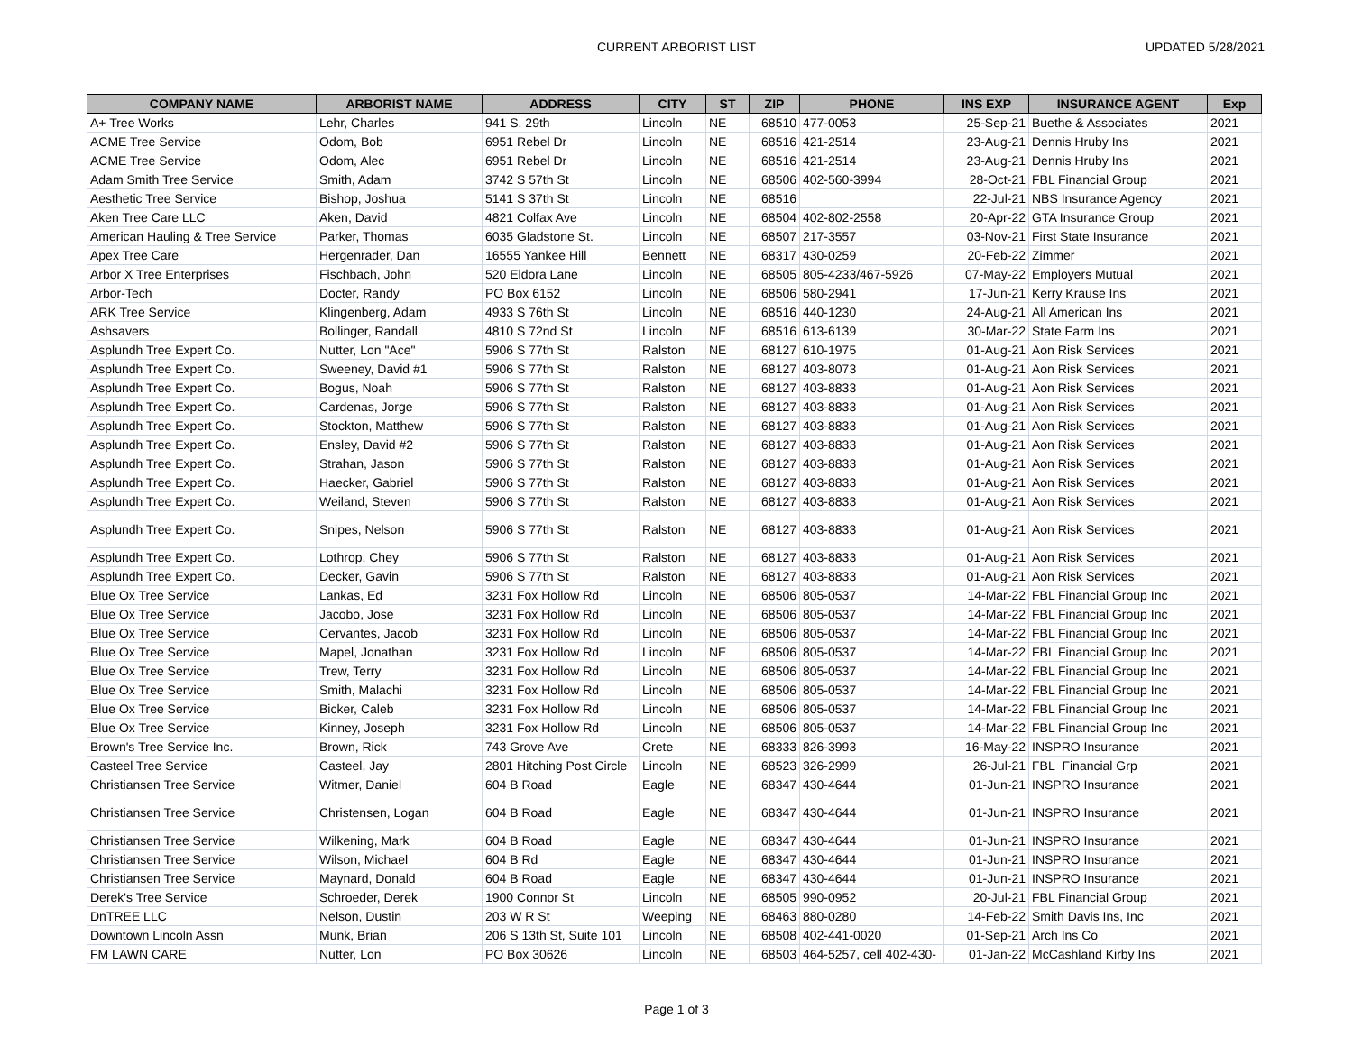CURRENT ARBORIST LIST UPDATED 5/28/2021
| COMPANY NAME | ARBORIST NAME | ADDRESS | CITY | ST | ZIP | PHONE | INS EXP | INSURANCE AGENT | Exp |
| --- | --- | --- | --- | --- | --- | --- | --- | --- | --- |
| A+ Tree Works | Lehr, Charles | 941 S. 29th | Lincoln | NE | 68510 | 477-0053 | 25-Sep-21 | Buethe & Associates | 2021 |
| ACME Tree Service | Odom, Bob | 6951 Rebel Dr | Lincoln | NE | 68516 | 421-2514 | 23-Aug-21 | Dennis Hruby Ins | 2021 |
| ACME Tree Service | Odom, Alec | 6951 Rebel Dr | Lincoln | NE | 68516 | 421-2514 | 23-Aug-21 | Dennis Hruby Ins | 2021 |
| Adam Smith Tree Service | Smith, Adam | 3742 S 57th St | Lincoln | NE | 68506 | 402-560-3994 | 28-Oct-21 | FBL Financial Group | 2021 |
| Aesthetic Tree Service | Bishop, Joshua | 5141 S 37th St | Lincoln | NE | 68516 | | 22-Jul-21 | NBS Insurance Agency | 2021 |
| Aken Tree Care LLC | Aken, David | 4821 Colfax Ave | Lincoln | NE | 68504 | 402-802-2558 | 20-Apr-22 | GTA Insurance Group | 2021 |
| American Hauling & Tree Service | Parker, Thomas | 6035 Gladstone St. | Lincoln | NE | 68507 | 217-3557 | 03-Nov-21 | First State Insurance | 2021 |
| Apex Tree Care | Hergenrader, Dan | 16555 Yankee Hill | Bennett | NE | 68317 | 430-0259 | 20-Feb-22 | Zimmer | 2021 |
| Arbor X Tree Enterprises | Fischbach, John | 520 Eldora Lane | Lincoln | NE | 68505 | 805-4233/467-5926 | 07-May-22 | Employers Mutual | 2021 |
| Arbor-Tech | Docter, Randy | PO Box 6152 | Lincoln | NE | 68506 | 580-2941 | 17-Jun-21 | Kerry Krause Ins | 2021 |
| ARK Tree Service | Klingenberg, Adam | 4933 S 76th St | Lincoln | NE | 68516 | 440-1230 | 24-Aug-21 | All American Ins | 2021 |
| Ashsavers | Bollinger, Randall | 4810 S 72nd St | Lincoln | NE | 68516 | 613-6139 | 30-Mar-22 | State Farm Ins | 2021 |
| Asplundh Tree Expert Co. | Nutter, Lon "Ace" | 5906 S 77th St | Ralston | NE | 68127 | 610-1975 | 01-Aug-21 | Aon Risk Services | 2021 |
| Asplundh Tree Expert Co. | Sweeney, David #1 | 5906 S 77th St | Ralston | NE | 68127 | 403-8073 | 01-Aug-21 | Aon Risk Services | 2021 |
| Asplundh Tree Expert Co. | Bogus, Noah | 5906 S 77th St | Ralston | NE | 68127 | 403-8833 | 01-Aug-21 | Aon Risk Services | 2021 |
| Asplundh Tree Expert Co. | Cardenas, Jorge | 5906 S 77th St | Ralston | NE | 68127 | 403-8833 | 01-Aug-21 | Aon Risk Services | 2021 |
| Asplundh Tree Expert Co. | Stockton, Matthew | 5906 S 77th St | Ralston | NE | 68127 | 403-8833 | 01-Aug-21 | Aon Risk Services | 2021 |
| Asplundh Tree Expert Co. | Ensley, David #2 | 5906 S 77th St | Ralston | NE | 68127 | 403-8833 | 01-Aug-21 | Aon Risk Services | 2021 |
| Asplundh Tree Expert Co. | Strahan, Jason | 5906 S 77th St | Ralston | NE | 68127 | 403-8833 | 01-Aug-21 | Aon Risk Services | 2021 |
| Asplundh Tree Expert Co. | Haecker, Gabriel | 5906 S 77th St | Ralston | NE | 68127 | 403-8833 | 01-Aug-21 | Aon Risk Services | 2021 |
| Asplundh Tree Expert Co. | Weiland, Steven | 5906 S 77th St | Ralston | NE | 68127 | 403-8833 | 01-Aug-21 | Aon Risk Services | 2021 |
| Asplundh Tree Expert Co. | Snipes, Nelson | 5906 S 77th St | Ralston | NE | 68127 | 403-8833 | 01-Aug-21 | Aon Risk Services | 2021 |
| Asplundh Tree Expert Co. | Lothrop, Chey | 5906 S 77th St | Ralston | NE | 68127 | 403-8833 | 01-Aug-21 | Aon Risk Services | 2021 |
| Asplundh Tree Expert Co. | Decker, Gavin | 5906 S 77th St | Ralston | NE | 68127 | 403-8833 | 01-Aug-21 | Aon Risk Services | 2021 |
| Blue Ox Tree Service | Lankas, Ed | 3231 Fox Hollow Rd | Lincoln | NE | 68506 | 805-0537 | 14-Mar-22 | FBL Financial Group Inc | 2021 |
| Blue Ox Tree Service | Jacobo, Jose | 3231 Fox Hollow Rd | Lincoln | NE | 68506 | 805-0537 | 14-Mar-22 | FBL Financial Group Inc | 2021 |
| Blue Ox Tree Service | Cervantes, Jacob | 3231 Fox Hollow Rd | Lincoln | NE | 68506 | 805-0537 | 14-Mar-22 | FBL Financial Group Inc | 2021 |
| Blue Ox Tree Service | Mapel, Jonathan | 3231 Fox Hollow Rd | Lincoln | NE | 68506 | 805-0537 | 14-Mar-22 | FBL Financial Group Inc | 2021 |
| Blue Ox Tree Service | Trew, Terry | 3231 Fox Hollow Rd | Lincoln | NE | 68506 | 805-0537 | 14-Mar-22 | FBL Financial Group Inc | 2021 |
| Blue Ox Tree Service | Smith, Malachi | 3231 Fox Hollow Rd | Lincoln | NE | 68506 | 805-0537 | 14-Mar-22 | FBL Financial Group Inc | 2021 |
| Blue Ox Tree Service | Bicker, Caleb | 3231 Fox Hollow Rd | Lincoln | NE | 68506 | 805-0537 | 14-Mar-22 | FBL Financial Group Inc | 2021 |
| Blue Ox Tree Service | Kinney, Joseph | 3231 Fox Hollow Rd | Lincoln | NE | 68506 | 805-0537 | 14-Mar-22 | FBL Financial Group Inc | 2021 |
| Brown's Tree Service Inc. | Brown, Rick | 743 Grove Ave | Crete | NE | 68333 | 826-3993 | 16-May-22 | INSPRO Insurance | 2021 |
| Casteel Tree Service | Casteel, Jay | 2801 Hitching Post Circle | Lincoln | NE | 68523 | 326-2999 | 26-Jul-21 | FBL Financial Grp | 2021 |
| Christiansen Tree Service | Witmer, Daniel | 604 B Road | Eagle | NE | 68347 | 430-4644 | 01-Jun-21 | INSPRO Insurance | 2021 |
| Christiansen Tree Service | Christensen, Logan | 604 B Road | Eagle | NE | 68347 | 430-4644 | 01-Jun-21 | INSPRO Insurance | 2021 |
| Christiansen Tree Service | Wilkening, Mark | 604 B Road | Eagle | NE | 68347 | 430-4644 | 01-Jun-21 | INSPRO Insurance | 2021 |
| Christiansen Tree Service | Wilson, Michael | 604 B Rd | Eagle | NE | 68347 | 430-4644 | 01-Jun-21 | INSPRO Insurance | 2021 |
| Christiansen Tree Service | Maynard, Donald | 604 B Road | Eagle | NE | 68347 | 430-4644 | 01-Jun-21 | INSPRO Insurance | 2021 |
| Derek's Tree Service | Schroeder, Derek | 1900 Connor St | Lincoln | NE | 68505 | 990-0952 | 20-Jul-21 | FBL Financial Group | 2021 |
| DnTREE LLC | Nelson, Dustin | 203 W R St | Weeping | NE | 68463 | 880-0280 | 14-Feb-22 | Smith Davis Ins, Inc | 2021 |
| Downtown Lincoln Assn | Munk, Brian | 206 S 13th St, Suite 101 | Lincoln | NE | 68508 | 402-441-0020 | 01-Sep-21 | Arch Ins Co | 2021 |
| FM LAWN CARE | Nutter, Lon | PO Box 30626 | Lincoln | NE | 68503 | 464-5257, cell 402-430- | 01-Jan-22 | McCashland Kirby Ins | 2021 |
Page 1 of 3